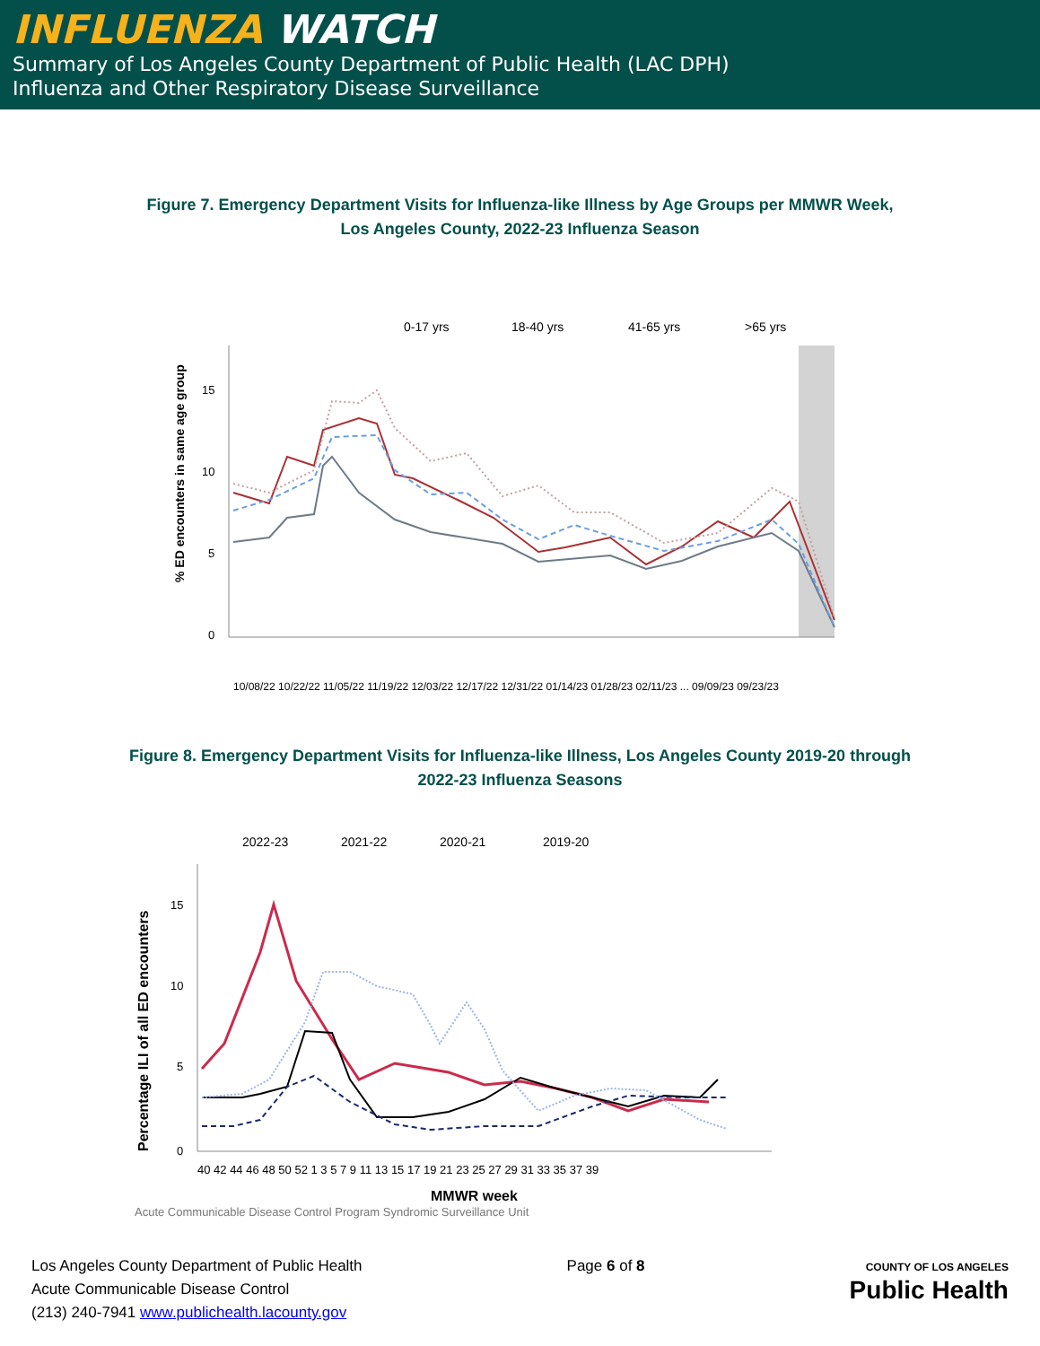INFLUENZA WATCH
Summary of Los Angeles County Department of Public Health (LAC DPH)
Influenza and Other Respiratory Disease Surveillance
Figure 7. Emergency Department Visits for Influenza-like Illness by Age Groups per MMWR Week,
Los Angeles County, 2022-23 Influenza Season
0-17 yrs
18-40 yrs
41-65 yrs
>65 yrs
15
10
5
0
% ED encounters in same age group
10/08/22 10/22/22 11/05/22 11/19/22 12/03/22 12/17/22 12/31/22 01/14/23 01/28/23 02/11/23 ... 09/09/23 09/23/23
Figure 8. Emergency Department Visits for Influenza-like Illness, Los Angeles County 2019-20 through
2022-23 Influenza Seasons
2022-23
2021-22
2020-21
2019-20
15
10
5
0
Percentage ILI of all ED encounters
40 42 44 46 48 50 52 1 3 5 7 9 11 13 15 17 19 21 23 25 27 29 31 33 35 37 39
MMWR week
Acute Communicable Disease Control Program Syndromic Surveillance Unit
Los Angeles County Department of Public Health
Acute Communicable Disease Control
(213) 240-7941 www.publichealth.lacounty.gov
Page 6 of 8
COUNTY OF LOS ANGELES
Public Health